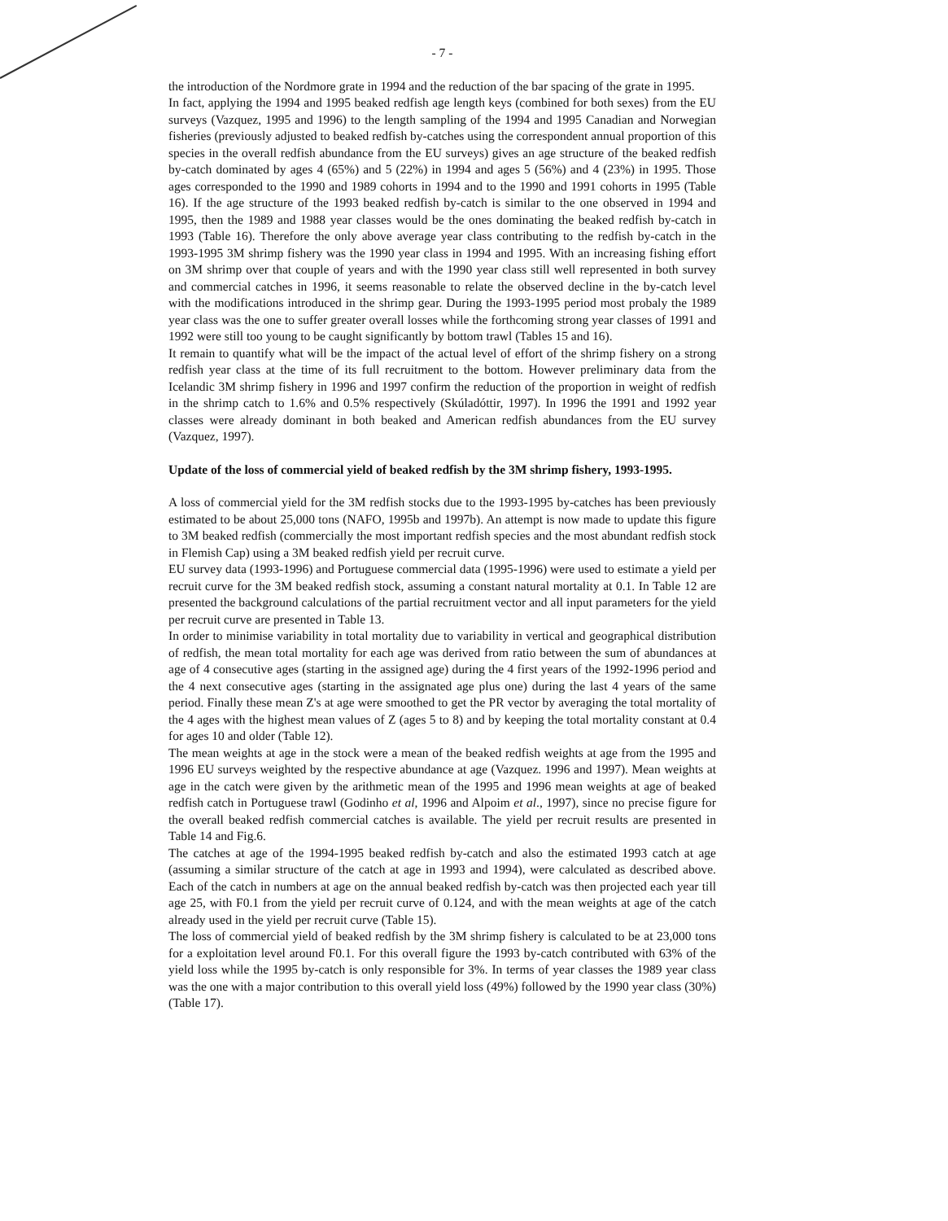- 7 -
the introduction of the Nordmore grate in 1994 and the reduction of the bar spacing of the grate in 1995.
In fact, applying the 1994 and 1995 beaked redfish age length keys (combined for both sexes) from the EU surveys (Vazquez, 1995 and 1996) to the length sampling of the 1994 and 1995 Canadian and Norwegian fisheries (previously adjusted to beaked redfish by-catches using the correspondent annual proportion of this species in the overall redfish abundance from the EU surveys) gives an age structure of the beaked redfish by-catch dominated by ages 4 (65%) and 5 (22%) in 1994 and ages 5 (56%) and 4 (23%) in 1995. Those ages corresponded to the 1990 and 1989 cohorts in 1994 and to the 1990 and 1991 cohorts in 1995 (Table 16). If the age structure of the 1993 beaked redfish by-catch is similar to the one observed in 1994 and 1995, then the 1989 and 1988 year classes would be the ones dominating the beaked redfish by-catch in 1993 (Table 16). Therefore the only above average year class contributing to the redfish by-catch in the 1993-1995 3M shrimp fishery was the 1990 year class in 1994 and 1995. With an increasing fishing effort on 3M shrimp over that couple of years and with the 1990 year class still well represented in both survey and commercial catches in 1996, it seems reasonable to relate the observed decline in the by-catch level with the modifications introduced in the shrimp gear. During the 1993-1995 period most probaly the 1989 year class was the one to suffer greater overall losses while the forthcoming strong year classes of 1991 and 1992 were still too young to be caught significantly by bottom trawl (Tables 15 and 16).
It remain to quantify what will be the impact of the actual level of effort of the shrimp fishery on a strong redfish year class at the time of its full recruitment to the bottom. However preliminary data from the Icelandic 3M shrimp fishery in 1996 and 1997 confirm the reduction of the proportion in weight of redfish in the shrimp catch to 1.6% and 0.5% respectively (Skúladóttir, 1997). In 1996 the 1991 and 1992 year classes were already dominant in both beaked and American redfish abundances from the EU survey (Vazquez, 1997).
Update of the loss of commercial yield of beaked redfish by the 3M shrimp fishery, 1993-1995.
A loss of commercial yield for the 3M redfish stocks due to the 1993-1995 by-catches has been previously estimated to be about 25,000 tons (NAFO, 1995b and 1997b). An attempt is now made to update this figure to 3M beaked redfish (commercially the most important redfish species and the most abundant redfish stock in Flemish Cap) using a 3M beaked redfish yield per recruit curve.
EU survey data (1993-1996) and Portuguese commercial data (1995-1996) were used to estimate a yield per recruit curve for the 3M beaked redfish stock, assuming a constant natural mortality at 0.1. In Table 12 are presented the background calculations of the partial recruitment vector and all input parameters for the yield per recruit curve are presented in Table 13.
In order to minimise variability in total mortality due to variability in vertical and geographical distribution of redfish, the mean total mortality for each age was derived from ratio between the sum of abundances at age of 4 consecutive ages (starting in the assigned age) during the 4 first years of the 1992-1996 period and the 4 next consecutive ages (starting in the assignated age plus one) during the last 4 years of the same period. Finally these mean Z's at age were smoothed to get the PR vector by averaging the total mortality of the 4 ages with the highest mean values of Z (ages 5 to 8) and by keeping the total mortality constant at 0.4 for ages 10 and older (Table 12).
The mean weights at age in the stock were a mean of the beaked redfish weights at age from the 1995 and 1996 EU surveys weighted by the respective abundance at age (Vazquez. 1996 and 1997). Mean weights at age in the catch were given by the arithmetic mean of the 1995 and 1996 mean weights at age of beaked redfish catch in Portuguese trawl (Godinho et al, 1996 and Alpoim et al., 1997), since no precise figure for the overall beaked redfish commercial catches is available. The yield per recruit results are presented in Table 14 and Fig.6.
The catches at age of the 1994-1995 beaked redfish by-catch and also the estimated 1993 catch at age (assuming a similar structure of the catch at age in 1993 and 1994), were calculated as described above. Each of the catch in numbers at age on the annual beaked redfish by-catch was then projected each year till age 25, with F0.1 from the yield per recruit curve of 0.124, and with the mean weights at age of the catch already used in the yield per recruit curve (Table 15).
The loss of commercial yield of beaked redfish by the 3M shrimp fishery is calculated to be at 23,000 tons for a exploitation level around F0.1. For this overall figure the 1993 by-catch contributed with 63% of the yield loss while the 1995 by-catch is only responsible for 3%. In terms of year classes the 1989 year class was the one with a major contribution to this overall yield loss (49%) followed by the 1990 year class (30%) (Table 17).